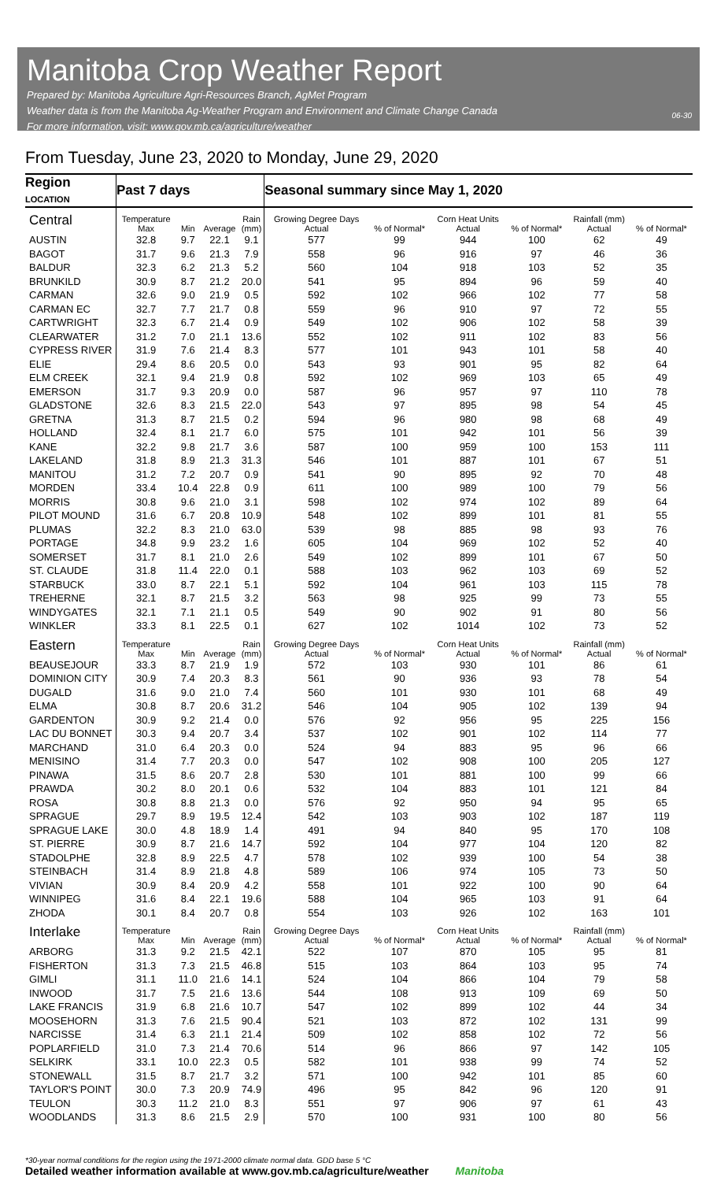Manitoba Crop Weather Report
Prepared by: Manitoba Agriculture Agri-Resources Branch, AgMet Program
Weather data is from the Manitoba Ag-Weather Program and Environment and Climate Change Canada
For more information, visit: www.gov.mb.ca/agriculture/weather
06-30
From Tuesday, June 23, 2020 to Monday, June 29, 2020
| Region LOCATION | Past 7 days | | | | Seasonal summary since May 1, 2020 | | | | | |
| --- | --- | --- | --- | --- | --- | --- | --- | --- | --- | --- |
| Central | Temperature Max | Min | Average | Rain (mm) | Growing Degree Days Actual | % of Normal* | Corn Heat Units Actual | % of Normal* | Rainfall (mm) Actual | % of Normal* |
| AUSTIN | 32.8 | 9.7 | 22.1 | 9.1 | 577 | 99 | 944 | 100 | 62 | 49 |
| BAGOT | 31.7 | 9.6 | 21.3 | 7.9 | 558 | 96 | 916 | 97 | 46 | 36 |
| BALDUR | 32.3 | 6.2 | 21.3 | 5.2 | 560 | 104 | 918 | 103 | 52 | 35 |
| BRUNKILD | 30.9 | 8.7 | 21.2 | 20.0 | 541 | 95 | 894 | 96 | 59 | 40 |
| CARMAN | 32.6 | 9.0 | 21.9 | 0.5 | 592 | 102 | 966 | 102 | 77 | 58 |
| CARMAN EC | 32.7 | 7.7 | 21.7 | 0.8 | 559 | 96 | 910 | 97 | 72 | 55 |
| CARTWRIGHT | 32.3 | 6.7 | 21.4 | 0.9 | 549 | 102 | 906 | 102 | 58 | 39 |
| CLEARWATER | 31.2 | 7.0 | 21.1 | 13.6 | 552 | 102 | 911 | 102 | 83 | 56 |
| CYPRESS RIVER | 31.9 | 7.6 | 21.4 | 8.3 | 577 | 101 | 943 | 101 | 58 | 40 |
| ELIE | 29.4 | 8.6 | 20.5 | 0.0 | 543 | 93 | 901 | 95 | 82 | 64 |
| ELM CREEK | 32.1 | 9.4 | 21.9 | 0.8 | 592 | 102 | 969 | 103 | 65 | 49 |
| EMERSON | 31.7 | 9.3 | 20.9 | 0.0 | 587 | 96 | 957 | 97 | 110 | 78 |
| GLADSTONE | 32.6 | 8.3 | 21.5 | 22.0 | 543 | 97 | 895 | 98 | 54 | 45 |
| GRETNA | 31.3 | 8.7 | 21.5 | 0.2 | 594 | 96 | 980 | 98 | 68 | 49 |
| HOLLAND | 32.4 | 8.1 | 21.7 | 6.0 | 575 | 101 | 942 | 101 | 56 | 39 |
| KANE | 32.2 | 9.8 | 21.7 | 3.6 | 587 | 100 | 959 | 100 | 153 | 111 |
| LAKELAND | 31.8 | 8.9 | 21.3 | 31.3 | 546 | 101 | 887 | 101 | 67 | 51 |
| MANITOU | 31.2 | 7.2 | 20.7 | 0.9 | 541 | 90 | 895 | 92 | 70 | 48 |
| MORDEN | 33.4 | 10.4 | 22.8 | 0.9 | 611 | 100 | 989 | 100 | 79 | 56 |
| MORRIS | 30.8 | 9.6 | 21.0 | 3.1 | 598 | 102 | 974 | 102 | 89 | 64 |
| PILOT MOUND | 31.6 | 6.7 | 20.8 | 10.9 | 548 | 102 | 899 | 101 | 81 | 55 |
| PLUMAS | 32.2 | 8.3 | 21.0 | 63.0 | 539 | 98 | 885 | 98 | 93 | 76 |
| PORTAGE | 34.8 | 9.9 | 23.2 | 1.6 | 605 | 104 | 969 | 102 | 52 | 40 |
| SOMERSET | 31.7 | 8.1 | 21.0 | 2.6 | 549 | 102 | 899 | 101 | 67 | 50 |
| ST. CLAUDE | 31.8 | 11.4 | 22.0 | 0.1 | 588 | 103 | 962 | 103 | 69 | 52 |
| STARBUCK | 33.0 | 8.7 | 22.1 | 5.1 | 592 | 104 | 961 | 103 | 115 | 78 |
| TREHERNE | 32.1 | 8.7 | 21.5 | 3.2 | 563 | 98 | 925 | 99 | 73 | 55 |
| WINDYGATES | 32.1 | 7.1 | 21.1 | 0.5 | 549 | 90 | 902 | 91 | 80 | 56 |
| WINKLER | 33.3 | 8.1 | 22.5 | 0.1 | 627 | 102 | 1014 | 102 | 73 | 52 |
| Eastern | Temperature Max | Min | Average | Rain (mm) | Growing Degree Days Actual | % of Normal* | Corn Heat Units Actual | % of Normal* | Rainfall (mm) Actual | % of Normal* |
| BEAUSEJOUR | 33.3 | 8.7 | 21.9 | 1.9 | 572 | 103 | 930 | 101 | 86 | 61 |
| DOMINION CITY | 30.9 | 7.4 | 20.3 | 8.3 | 561 | 90 | 936 | 93 | 78 | 54 |
| DUGALD | 31.6 | 9.0 | 21.0 | 7.4 | 560 | 101 | 930 | 101 | 68 | 49 |
| ELMA | 30.8 | 8.7 | 20.6 | 31.2 | 546 | 104 | 905 | 102 | 139 | 94 |
| GARDENTON | 30.9 | 9.2 | 21.4 | 0.0 | 576 | 92 | 956 | 95 | 225 | 156 |
| LAC DU BONNET | 30.3 | 9.4 | 20.7 | 3.4 | 537 | 102 | 901 | 102 | 114 | 77 |
| MARCHAND | 31.0 | 6.4 | 20.3 | 0.0 | 524 | 94 | 883 | 95 | 96 | 66 |
| MENISINO | 31.4 | 7.7 | 20.3 | 0.0 | 547 | 102 | 908 | 100 | 205 | 127 |
| PINAWA | 31.5 | 8.6 | 20.7 | 2.8 | 530 | 101 | 881 | 100 | 99 | 66 |
| PRAWDA | 30.2 | 8.0 | 20.1 | 0.6 | 532 | 104 | 883 | 101 | 121 | 84 |
| ROSA | 30.8 | 8.8 | 21.3 | 0.0 | 576 | 92 | 950 | 94 | 95 | 65 |
| SPRAGUE | 29.7 | 8.9 | 19.5 | 12.4 | 542 | 103 | 903 | 102 | 187 | 119 |
| SPRAGUE LAKE | 30.0 | 4.8 | 18.9 | 1.4 | 491 | 94 | 840 | 95 | 170 | 108 |
| ST. PIERRE | 30.9 | 8.7 | 21.6 | 14.7 | 592 | 104 | 977 | 104 | 120 | 82 |
| STADOLPHE | 32.8 | 8.9 | 22.5 | 4.7 | 578 | 102 | 939 | 100 | 54 | 38 |
| STEINBACH | 31.4 | 8.9 | 21.8 | 4.8 | 589 | 106 | 974 | 105 | 73 | 50 |
| VIVIAN | 30.9 | 8.4 | 20.9 | 4.2 | 558 | 101 | 922 | 100 | 90 | 64 |
| WINNIPEG | 31.6 | 8.4 | 22.1 | 19.6 | 588 | 104 | 965 | 103 | 91 | 64 |
| ZHODA | 30.1 | 8.4 | 20.7 | 0.8 | 554 | 103 | 926 | 102 | 163 | 101 |
| Interlake | Temperature Max | Min | Average | Rain (mm) | Growing Degree Days Actual | % of Normal* | Corn Heat Units Actual | % of Normal* | Rainfall (mm) Actual | % of Normal* |
| ARBORG | 31.3 | 9.2 | 21.5 | 42.1 | 522 | 107 | 870 | 105 | 95 | 81 |
| FISHERTON | 31.3 | 7.3 | 21.5 | 46.8 | 515 | 103 | 864 | 103 | 95 | 74 |
| GIMLI | 31.1 | 11.0 | 21.6 | 14.1 | 524 | 104 | 866 | 104 | 79 | 58 |
| INWOOD | 31.7 | 7.5 | 21.6 | 13.6 | 544 | 108 | 913 | 109 | 69 | 50 |
| LAKE FRANCIS | 31.9 | 6.8 | 21.6 | 10.7 | 547 | 102 | 899 | 102 | 44 | 34 |
| MOOSEHORN | 31.3 | 7.6 | 21.5 | 90.4 | 521 | 103 | 872 | 102 | 131 | 99 |
| NARCISSE | 31.4 | 6.3 | 21.1 | 21.4 | 509 | 102 | 858 | 102 | 72 | 56 |
| POPLARFIELD | 31.0 | 7.3 | 21.4 | 70.6 | 514 | 96 | 866 | 97 | 142 | 105 |
| SELKIRK | 33.1 | 10.0 | 22.3 | 0.5 | 582 | 101 | 938 | 99 | 74 | 52 |
| STONEWALL | 31.5 | 8.7 | 21.7 | 3.2 | 571 | 100 | 942 | 101 | 85 | 60 |
| TAYLOR'S POINT | 30.0 | 7.3 | 20.9 | 74.9 | 496 | 95 | 842 | 96 | 120 | 91 |
| TEULON | 30.3 | 11.2 | 21.0 | 8.3 | 551 | 97 | 906 | 97 | 61 | 43 |
| WOODLANDS | 31.3 | 8.6 | 21.5 | 2.9 | 570 | 100 | 931 | 100 | 80 | 56 |
*30-year normal conditions for the region using the 1971-2000 climate normal data. GDD base 5 °C
Detailed weather information available at www.gov.mb.ca/agriculture/weather Manitoba